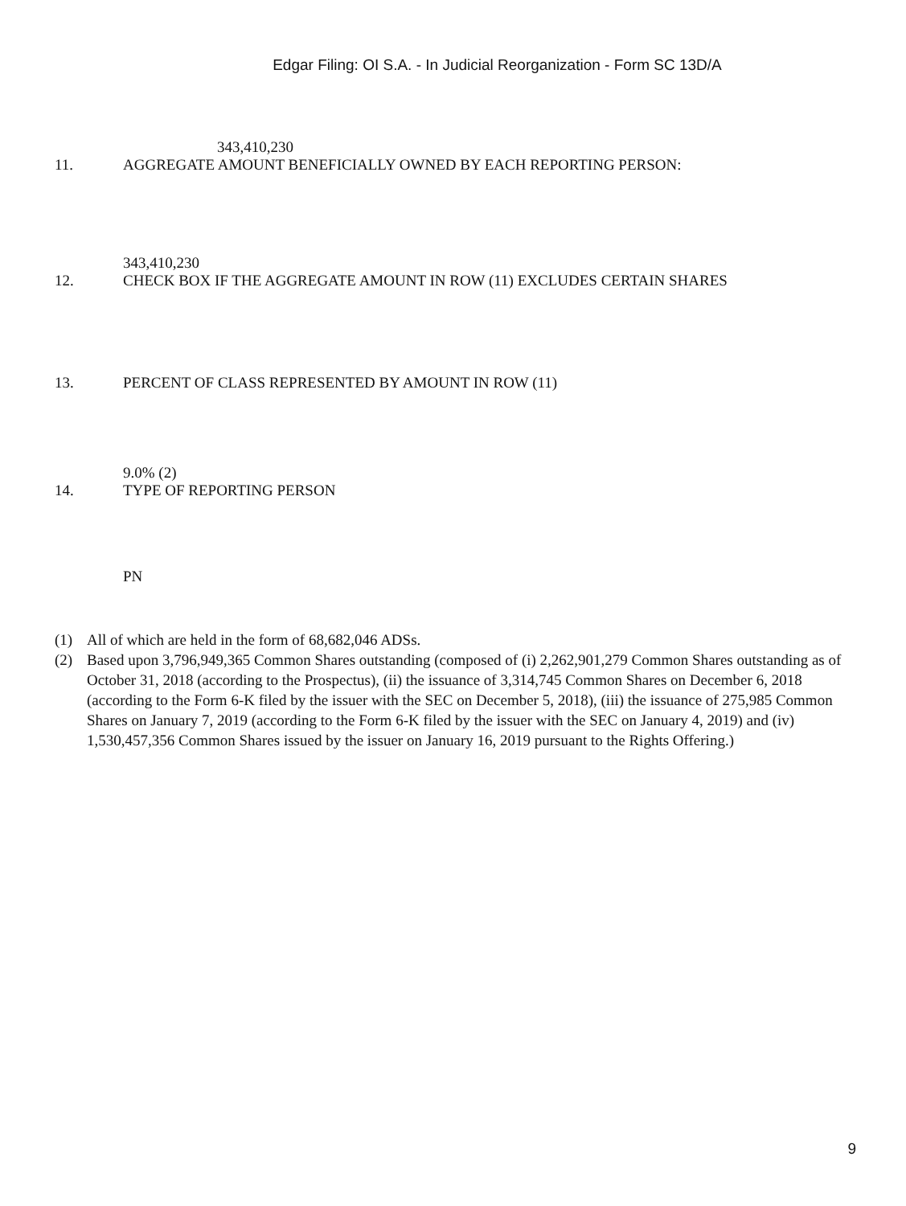Edgar Filing: OI S.A. - In Judicial Reorganization - Form SC 13D/A
343,410,230
11. AGGREGATE AMOUNT BENEFICIALLY OWNED BY EACH REPORTING PERSON:
343,410,230
12. CHECK BOX IF THE AGGREGATE AMOUNT IN ROW (11) EXCLUDES CERTAIN SHARES
13. PERCENT OF CLASS REPRESENTED BY AMOUNT IN ROW (11)
9.0% (2)
14. TYPE OF REPORTING PERSON
PN
(1) All of which are held in the form of 68,682,046 ADSs.
(2) Based upon 3,796,949,365 Common Shares outstanding (composed of (i) 2,262,901,279 Common Shares outstanding as of October 31, 2018 (according to the Prospectus), (ii) the issuance of 3,314,745 Common Shares on December 6, 2018 (according to the Form 6-K filed by the issuer with the SEC on December 5, 2018), (iii) the issuance of 275,985 Common Shares on January 7, 2019 (according to the Form 6-K filed by the issuer with the SEC on January 4, 2019) and (iv) 1,530,457,356 Common Shares issued by the issuer on January 16, 2019 pursuant to the Rights Offering.)
9